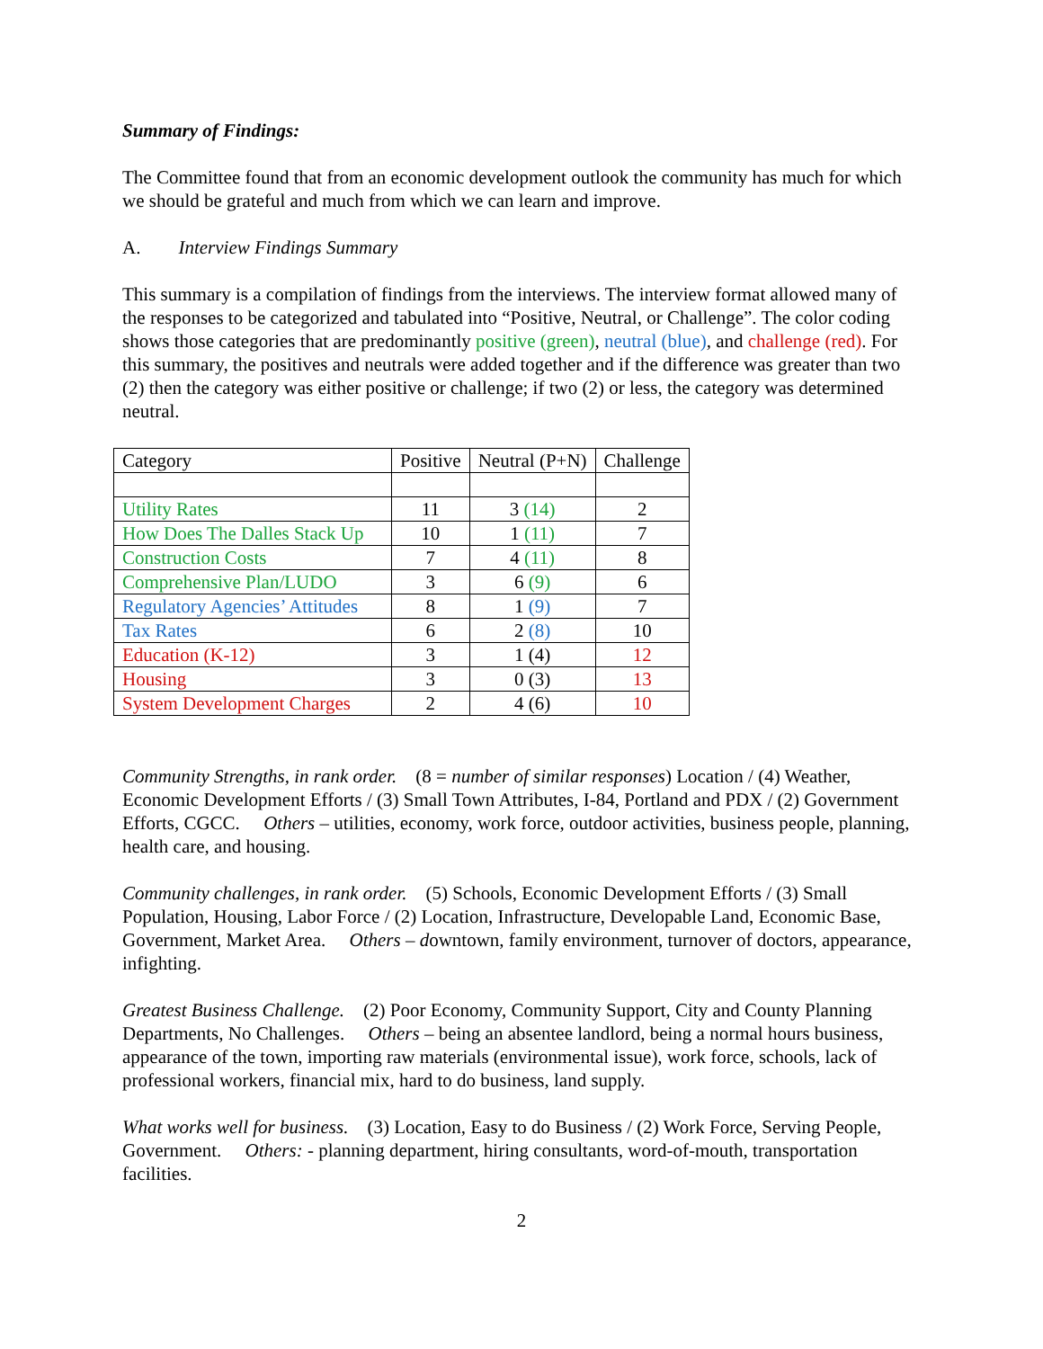Summary of Findings:
The Committee found that from an economic development outlook the community has much for which we should be grateful and much from which we can learn and improve.
A. Interview Findings Summary
This summary is a compilation of findings from the interviews. The interview format allowed many of the responses to be categorized and tabulated into “Positive, Neutral, or Challenge”. The color coding shows those categories that are predominantly positive (green), neutral (blue), and challenge (red). For this summary, the positives and neutrals were added together and if the difference was greater than two (2) then the category was either positive or challenge; if two (2) or less, the category was determined neutral.
| Category | Positive | Neutral (P+N) | Challenge |
| --- | --- | --- | --- |
| Utility Rates | 11 | 3 (14) | 2 |
| How Does The Dalles Stack Up | 10 | 1 (11) | 7 |
| Construction Costs | 7 | 4 (11) | 8 |
| Comprehensive Plan/LUDO | 3 | 6 (9) | 6 |
| Regulatory Agencies’ Attitudes | 8 | 1 (9) | 7 |
| Tax Rates | 6 | 2 (8) | 10 |
| Education (K-12) | 3 | 1 (4) | 12 |
| Housing | 3 | 0 (3) | 13 |
| System Development Charges | 2 | 4 (6) | 10 |
Community Strengths, in rank order. (8 = number of similar responses) Location / (4) Weather, Economic Development Efforts / (3) Small Town Attributes, I-84, Portland and PDX / (2) Government Efforts, CGCC. Others – utilities, economy, work force, outdoor activities, business people, planning, health care, and housing.
Community challenges, in rank order. (5) Schools, Economic Development Efforts / (3) Small Population, Housing, Labor Force / (2) Location, Infrastructure, Developable Land, Economic Base, Government, Market Area. Others – downtown, family environment, turnover of doctors, appearance, infighting.
Greatest Business Challenge. (2) Poor Economy, Community Support, City and County Planning Departments, No Challenges. Others – being an absentee landlord, being a normal hours business, appearance of the town, importing raw materials (environmental issue), work force, schools, lack of professional workers, financial mix, hard to do business, land supply.
What works well for business. (3) Location, Easy to do Business / (2) Work Force, Serving People, Government. Others: - planning department, hiring consultants, word-of-mouth, transportation facilities.
2